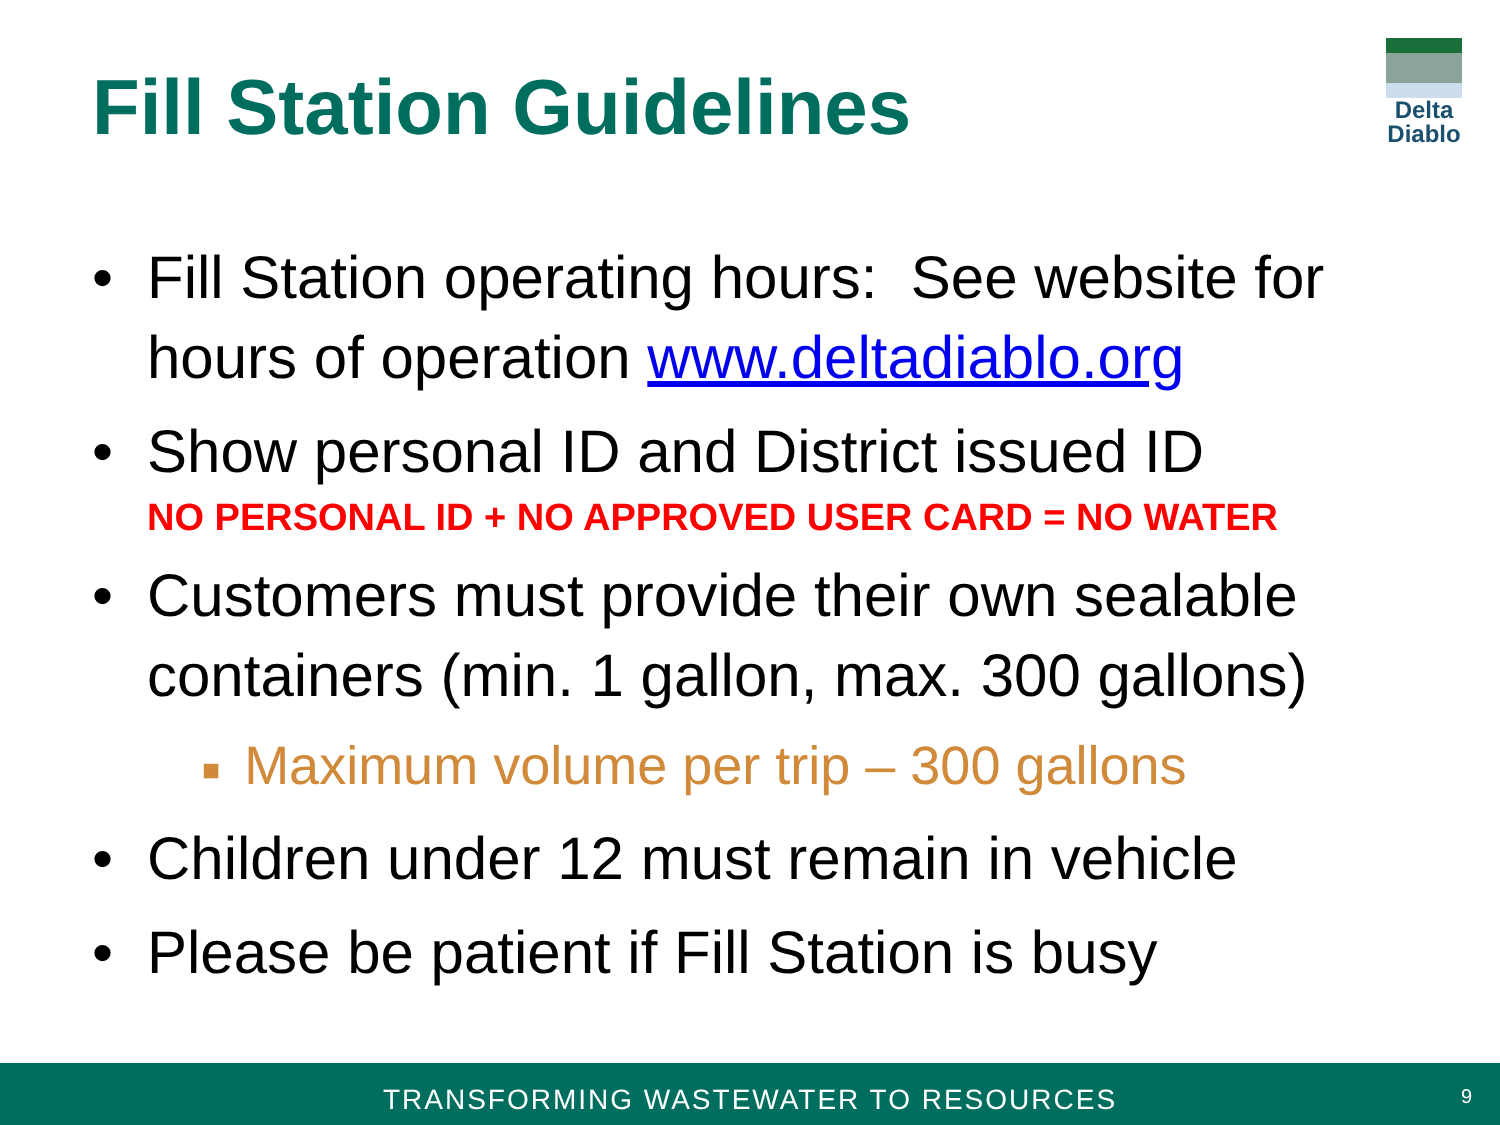Fill Station Guidelines
Delta
Diablo
• Fill Station operating hours: See website for hours of operation www.deltadiablo.org
• Show personal ID and District issued ID
NO PERSONAL ID + NO APPROVED USER CARD = NO WATER
• Customers must provide their own sealable containers (min. 1 gallon, max. 300 gallons)
■ Maximum volume per trip – 300 gallons
• Children under 12 must remain in vehicle
• Please be patient if Fill Station is busy
TRANSFORMING WASTEWATER TO RESOURCES
9